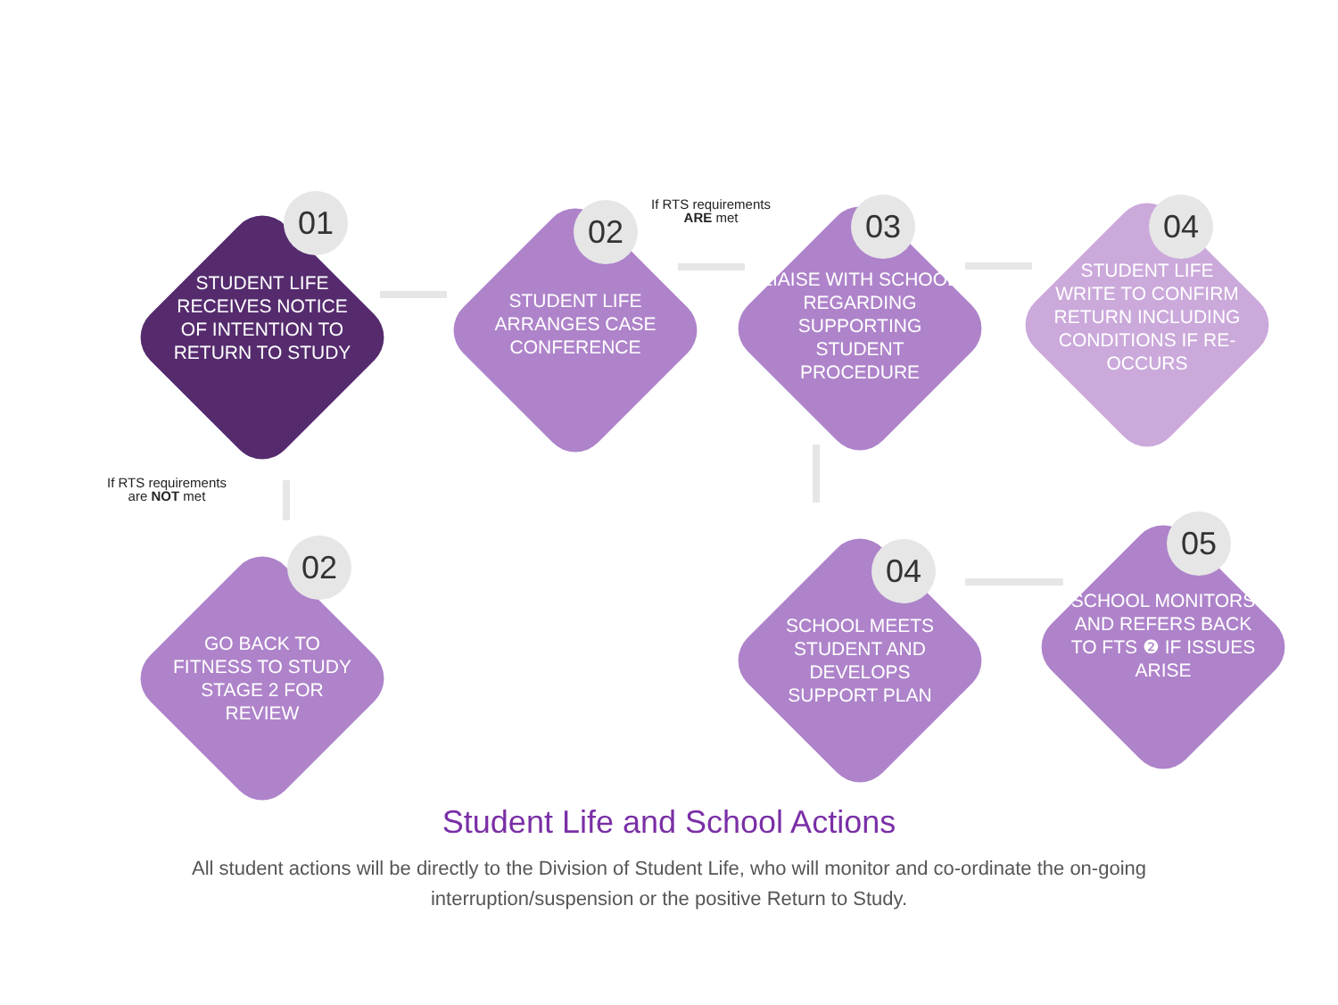01
STUDENT LIFE RECEIVES NOTICE OF INTENTION TO RETURN TO STUDY
02
STUDENT LIFE ARRANGES CASE CONFERENCE
If RTS requirements
ARE met
03
LIAISE WITH SCHOOL REGARDING SUPPORTING STUDENT PROCEDURE
04
STUDENT LIFE WRITE TO CONFIRM RETURN INCLUDING CONDITIONS IF RE-OCCURS
If RTS requirements
are NOT met
02
GO BACK TO FITNESS TO STUDY STAGE 2 FOR REVIEW
04
SCHOOL MEETS STUDENT AND DEVELOPS SUPPORT PLAN
05
SCHOOL MONITORS AND REFERS BACK TO FTS ❷ IF ISSUES ARISE
Student Life and School Actions
All student actions will be directly to the Division of Student Life, who will monitor and co-ordinate the on-going interruption/suspension or the positive Return to Study.